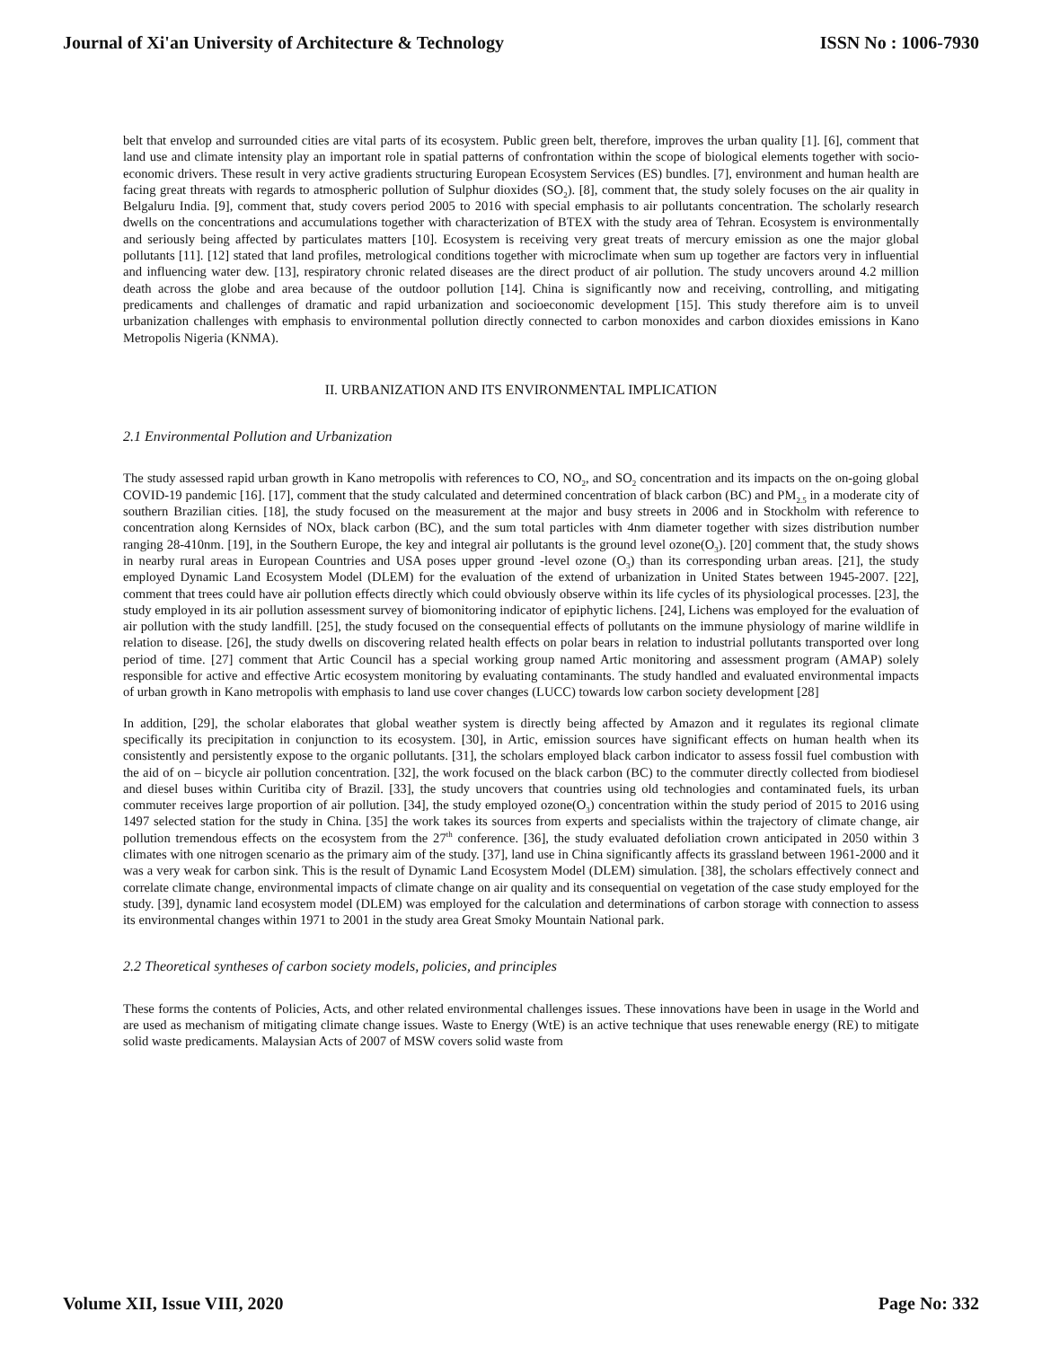Journal of Xi'an University of Architecture & Technology ISSN No : 1006-7930
belt that envelop and surrounded cities are vital parts of its ecosystem. Public green belt, therefore, improves the urban quality [1]. [6], comment that land use and climate intensity play an important role in spatial patterns of confrontation within the scope of biological elements together with socio-economic drivers. These result in very active gradients structuring European Ecosystem Services (ES) bundles. [7], environment and human health are facing great threats with regards to atmospheric pollution of Sulphur dioxides (SO<sub>2</sub>). [8], comment that, the study solely focuses on the air quality in Belgaluru India. [9], comment that, study covers period 2005 to 2016 with special emphasis to air pollutants concentration. The scholarly research dwells on the concentrations and accumulations together with characterization of BTEX with the study area of Tehran. Ecosystem is environmentally and seriously being affected by particulates matters [10]. Ecosystem is receiving very great treats of mercury emission as one the major global pollutants [11]. [12] stated that land profiles, metrological conditions together with microclimate when sum up together are factors very in influential and influencing water dew. [13], respiratory chronic related diseases are the direct product of air pollution. The study uncovers around 4.2 million death across the globe and area because of the outdoor pollution [14]. China is significantly now and receiving, controlling, and mitigating predicaments and challenges of dramatic and rapid urbanization and socioeconomic development [15]. This study therefore aim is to unveil urbanization challenges with emphasis to environmental pollution directly connected to carbon monoxides and carbon dioxides emissions in Kano Metropolis Nigeria (KNMA).
II. URBANIZATION AND ITS ENVIRONMENTAL IMPLICATION
2.1 Environmental Pollution and Urbanization
The study assessed rapid urban growth in Kano metropolis with references to CO, NO<sub>2</sub>, and SO<sub>2</sub> concentration and its impacts on the on-going global COVID-19 pandemic [16]. [17], comment that the study calculated and determined concentration of black carbon (BC) and PM<sub>2.5</sub> in a moderate city of southern Brazilian cities. [18], the study focused on the measurement at the major and busy streets in 2006 and in Stockholm with reference to concentration along Kernsides of NOx, black carbon (BC), and the sum total particles with 4nm diameter together with sizes distribution number ranging 28-410nm. [19], in the Southern Europe, the key and integral air pollutants is the ground level ozone(O<sub>3</sub>). [20] comment that, the study shows in nearby rural areas in European Countries and USA poses upper ground -level ozone (O<sub>3</sub>) than its corresponding urban areas. [21], the study employed Dynamic Land Ecosystem Model (DLEM) for the evaluation of the extend of urbanization in United States between 1945-2007. [22], comment that trees could have air pollution effects directly which could obviously observe within its life cycles of its physiological processes. [23], the study employed in its air pollution assessment survey of biomonitoring indicator of epiphytic lichens. [24], Lichens was employed for the evaluation of air pollution with the study landfill. [25], the study focused on the consequential effects of pollutants on the immune physiology of marine wildlife in relation to disease. [26], the study dwells on discovering related health effects on polar bears in relation to industrial pollutants transported over long period of time. [27] comment that Artic Council has a special working group named Artic monitoring and assessment program (AMAP) solely responsible for active and effective Artic ecosystem monitoring by evaluating contaminants. The study handled and evaluated environmental impacts of urban growth in Kano metropolis with emphasis to land use cover changes (LUCC) towards low carbon society development [28]
In addition, [29], the scholar elaborates that global weather system is directly being affected by Amazon and it regulates its regional climate specifically its precipitation in conjunction to its ecosystem. [30], in Artic, emission sources have significant effects on human health when its consistently and persistently expose to the organic pollutants. [31], the scholars employed black carbon indicator to assess fossil fuel combustion with the aid of on – bicycle air pollution concentration. [32], the work focused on the black carbon (BC) to the commuter directly collected from biodiesel and diesel buses within Curitiba city of Brazil. [33], the study uncovers that countries using old technologies and contaminated fuels, its urban commuter receives large proportion of air pollution. [34], the study employed ozone(O<sub>3</sub>) concentration within the study period of 2015 to 2016 using 1497 selected station for the study in China. [35] the work takes its sources from experts and specialists within the trajectory of climate change, air pollution tremendous effects on the ecosystem from the 27<sup>th</sup> conference. [36], the study evaluated defoliation crown anticipated in 2050 within 3 climates with one nitrogen scenario as the primary aim of the study. [37], land use in China significantly affects its grassland between 1961-2000 and it was a very weak for carbon sink. This is the result of Dynamic Land Ecosystem Model (DLEM) simulation. [38], the scholars effectively connect and correlate climate change, environmental impacts of climate change on air quality and its consequential on vegetation of the case study employed for the study. [39], dynamic land ecosystem model (DLEM) was employed for the calculation and determinations of carbon storage with connection to assess its environmental changes within 1971 to 2001 in the study area Great Smoky Mountain National park.
2.2 Theoretical syntheses of carbon society models, policies, and principles
These forms the contents of Policies, Acts, and other related environmental challenges issues. These innovations have been in usage in the World and are used as mechanism of mitigating climate change issues. Waste to Energy (WtE) is an active technique that uses renewable energy (RE) to mitigate solid waste predicaments. Malaysian Acts of 2007 of MSW covers solid waste from
Volume XII, Issue VIII, 2020 Page No: 332